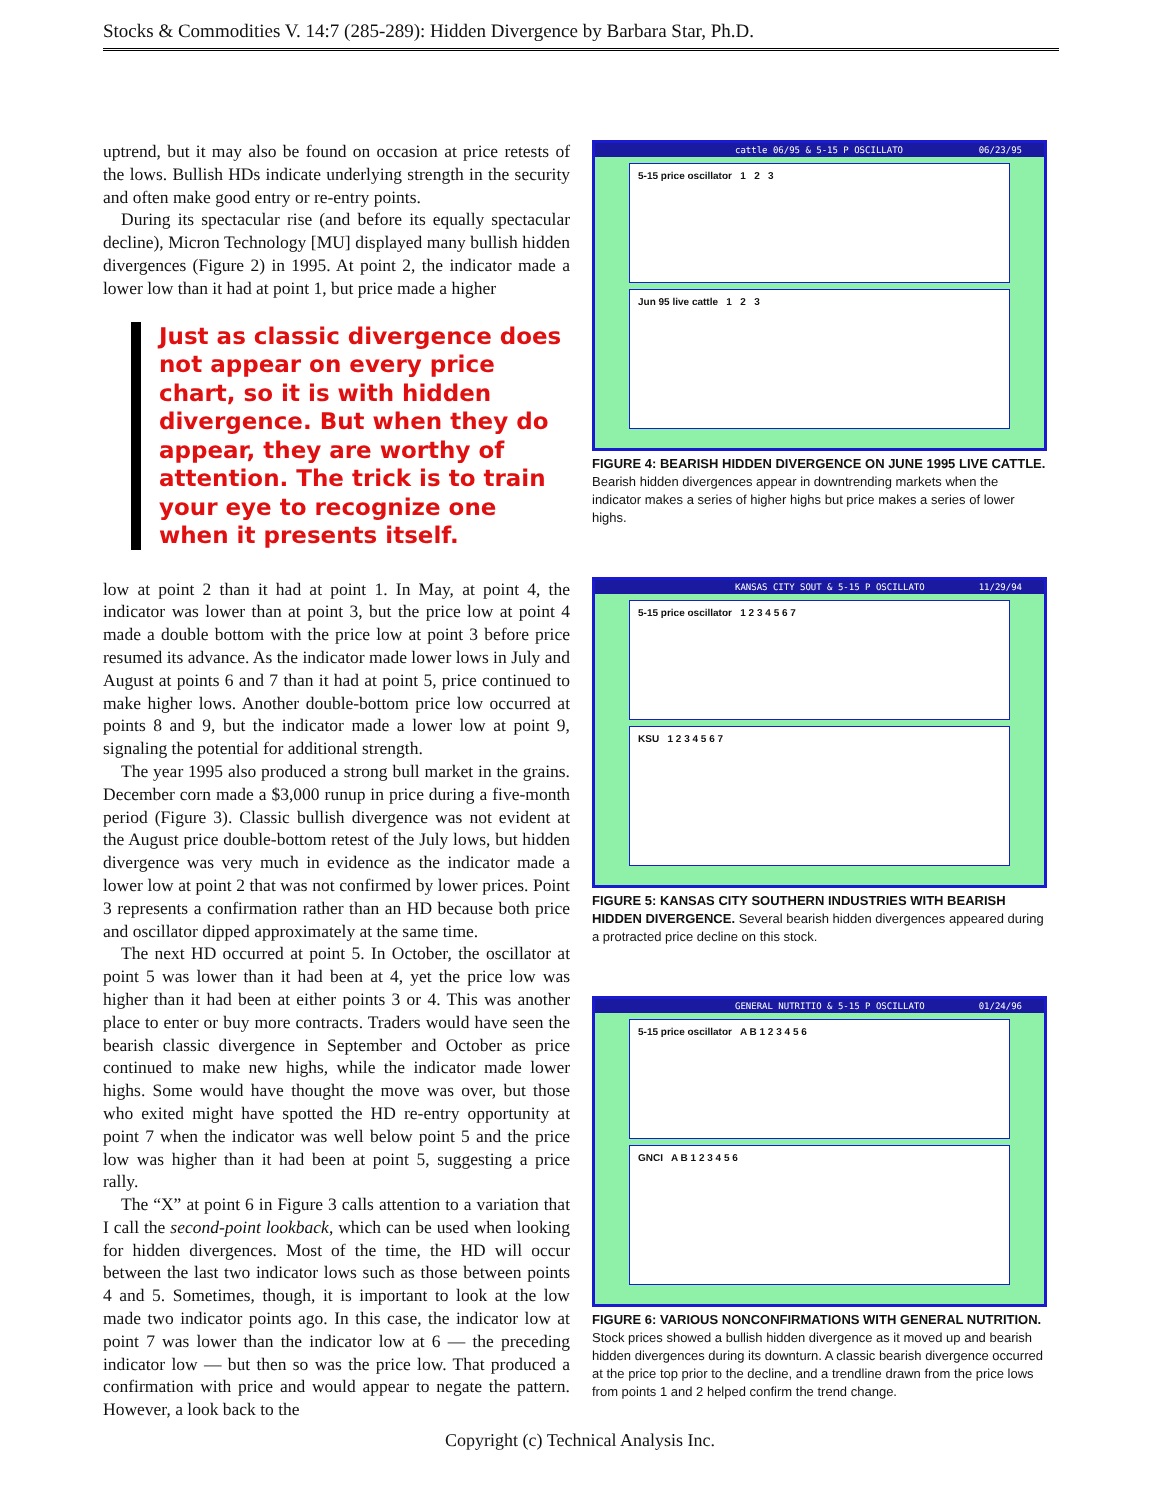Stocks & Commodities V. 14:7 (285-289): Hidden Divergence by Barbara Star, Ph.D.
uptrend, but it may also be found on occasion at price retests of the lows. Bullish HDs indicate underlying strength in the security and often make good entry or re-entry points.
During its spectacular rise (and before its equally spectacular decline), Micron Technology [MU] displayed many bullish hidden divergences (Figure 2) in 1995. At point 2, the indicator made a lower low than it had at point 1, but price made a higher
Just as classic divergence does not appear on every price chart, so it is with hidden divergence. But when they do appear, they are worthy of attention. The trick is to train your eye to recognize one when it presents itself.
low at point 2 than it had at point 1. In May, at point 4, the indicator was lower than at point 3, but the price low at point 4 made a double bottom with the price low at point 3 before price resumed its advance. As the indicator made lower lows in July and August at points 6 and 7 than it had at point 5, price continued to make higher lows. Another double-bottom price low occurred at points 8 and 9, but the indicator made a lower low at point 9, signaling the potential for additional strength.
The year 1995 also produced a strong bull market in the grains. December corn made a $3,000 runup in price during a five-month period (Figure 3). Classic bullish divergence was not evident at the August price double-bottom retest of the July lows, but hidden divergence was very much in evidence as the indicator made a lower low at point 2 that was not confirmed by lower prices. Point 3 represents a confirmation rather than an HD because both price and oscillator dipped approximately at the same time.
The next HD occurred at point 5. In October, the oscillator at point 5 was lower than it had been at 4, yet the price low was higher than it had been at either points 3 or 4. This was another place to enter or buy more contracts. Traders would have seen the bearish classic divergence in September and October as price continued to make new highs, while the indicator made lower highs. Some would have thought the move was over, but those who exited might have spotted the HD re-entry opportunity at point 7 when the indicator was well below point 5 and the price low was higher than it had been at point 5, suggesting a price rally.
The “X” at point 6 in Figure 3 calls attention to a variation that I call the second-point lookback, which can be used when looking for hidden divergences. Most of the time, the HD will occur between the last two indicator lows such as those between points 4 and 5. Sometimes, though, it is important to look at the low made two indicator points ago. In this case, the indicator low at point 7 was lower than the indicator low at 6 — the preceding indicator low — but then so was the price low. That produced a confirmation with price and would appear to negate the pattern. However, a look back to the
cattle 06/95 & 5-15 P OSCILLATO 06/23/95
5-15 price oscillator 1 2 3
Jun 95 live cattle 1 2 3
FIGURE 4: BEARISH HIDDEN DIVERGENCE ON JUNE 1995 LIVE CATTLE. Bearish hidden divergences appear in downtrending markets when the indicator makes a series of higher highs but price makes a series of lower highs.
KANSAS CITY SOUT & 5-15 P OSCILLATO 11/29/94
5-15 price oscillator 1 2 3 4 5 6 7
KSU 1 2 3 4 5 6 7
FIGURE 5: KANSAS CITY SOUTHERN INDUSTRIES WITH BEARISH HIDDEN DIVERGENCE. Several bearish hidden divergences appeared during a protracted price decline on this stock.
GENERAL NUTRITIO & 5-15 P OSCILLATO 01/24/96
5-15 price oscillator A B 1 2 3 4 5 6
GNCI A B 1 2 3 4 5 6
FIGURE 6: VARIOUS NONCONFIRMATIONS WITH GENERAL NUTRITION. Stock prices showed a bullish hidden divergence as it moved up and bearish hidden divergences during its downturn. A classic bearish divergence occurred at the price top prior to the decline, and a trendline drawn from the price lows from points 1 and 2 helped confirm the trend change.
Copyright (c) Technical Analysis Inc.